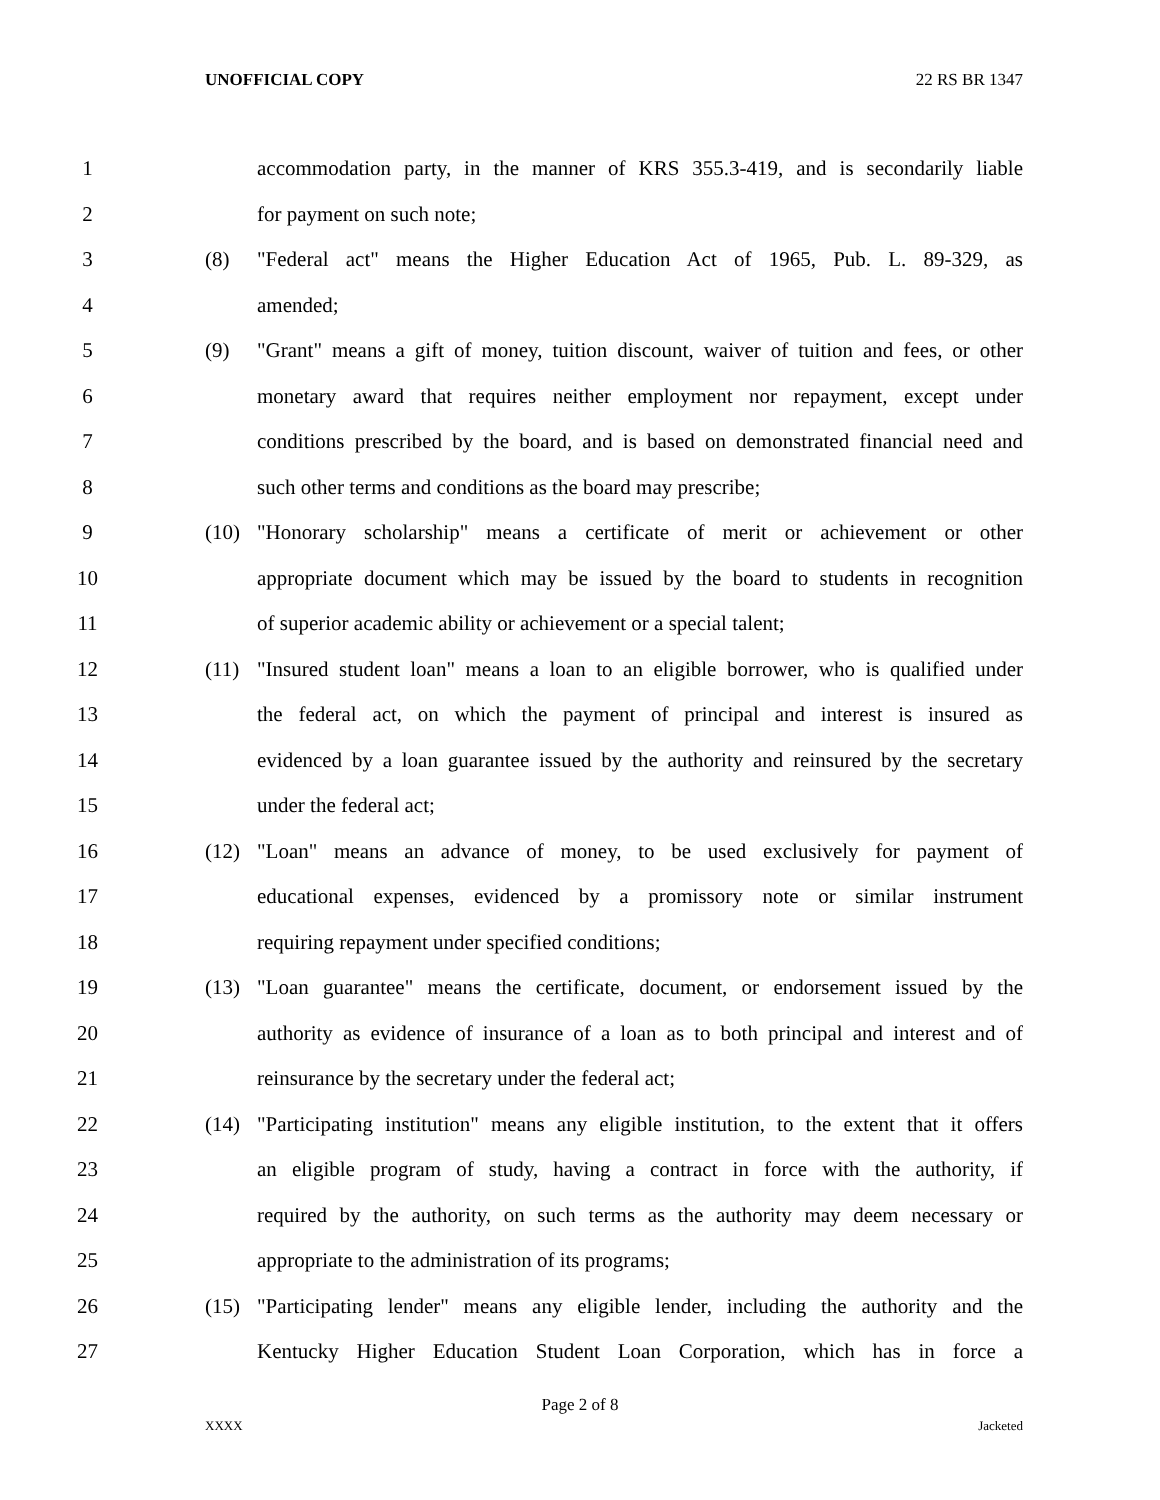UNOFFICIAL COPY 22 RS BR 1347
1
accommodation party, in the manner of KRS 355.3-419, and is secondarily liable
2 for payment on such note;
3 (8)
"Federal act" means the Higher Education Act of 1965, Pub. L. 89-329, as
4 amended;
5 (9)
"Grant" means a gift of money, tuition discount, waiver of tuition and fees, or other
6
monetary award that requires neither employment nor repayment, except under
7
conditions prescribed by the board, and is based on demonstrated financial need and
8 such other terms and conditions as the board may prescribe;
9 (10)
"Honorary scholarship" means a certificate of merit or achievement or other
10
appropriate document which may be issued by the board to students in recognition
11
of superior academic ability or achievement or a special talent;
12 (11)
"Insured student loan" means a loan to an eligible borrower, who is qualified under
13
the federal act, on which the payment of principal and interest is insured as
14
evidenced by a loan guarantee issued by the authority and reinsured by the secretary
15 under the federal act;
16 (12)
"Loan" means an advance of money, to be used exclusively for payment of
17
educational expenses, evidenced by a promissory note or similar instrument
18 requiring repayment under specified conditions;
19 (13)
"Loan guarantee" means the certificate, document, or endorsement issued by the
20
authority as evidence of insurance of a loan as to both principal and interest and of
21 reinsurance by the secretary under the federal act;
22 (14)
"Participating institution" means any eligible institution, to the extent that it offers
23
an eligible program of study, having a contract in force with the authority, if
24
required by the authority, on such terms as the authority may deem necessary or
25 appropriate to the administration of its programs;
26 (15)
"Participating lender" means any eligible lender, including the authority and the
27
Kentucky Higher Education Student Loan Corporation, which has in force a
Page 2 of 8
XXXX Jacketed